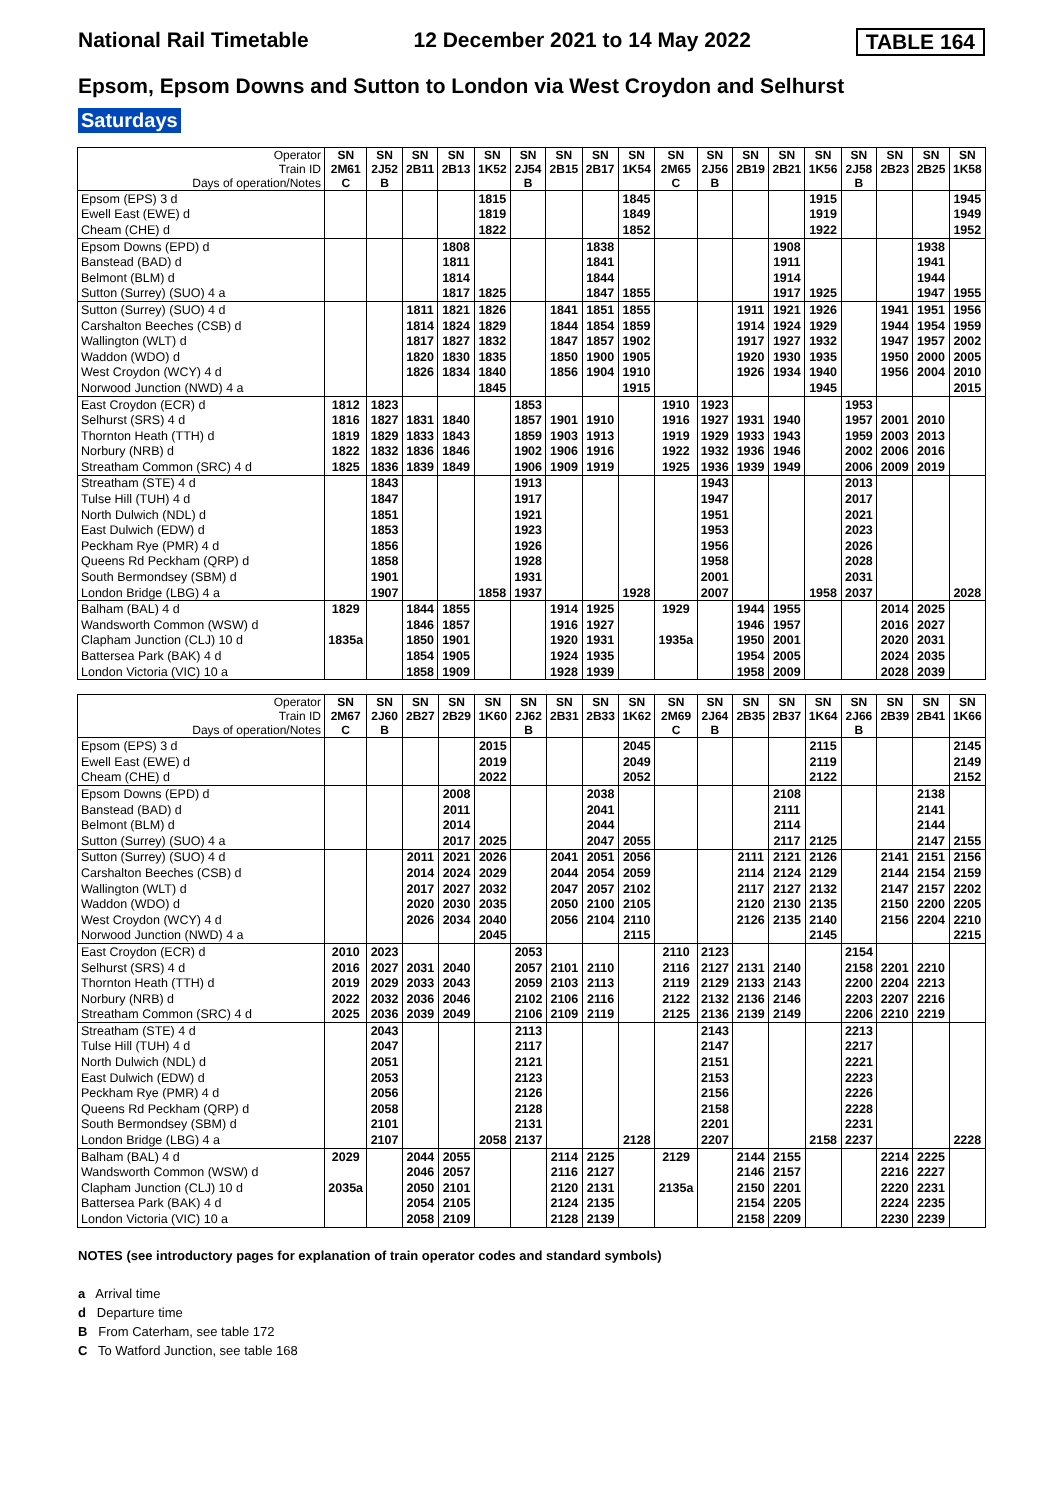National Rail Timetable 12 December 2021 to 14 May 2022 TABLE 164
Epsom, Epsom Downs and Sutton to London via West Croydon and Selhurst
Saturdays
| Operator Train ID Days of operation/Notes | SN 2M61 C | SN 2J52 B | SN 2B11 | SN 2B13 | SN 1K52 | SN 2J54 B | SN 2B15 | SN 2B17 | SN 1K54 | SN 2M65 C | SN 2J56 B | SN 2B19 | SN 2B21 | SN 1K56 | SN 2J58 B | SN 2B23 | SN 2B25 | SN 1K58 |
| --- | --- | --- | --- | --- | --- | --- | --- | --- | --- | --- | --- | --- | --- | --- | --- | --- | --- | --- |
| Epsom (EPS) 3 d | | | | | 1815 | | | | 1845 | | | | | 1915 | | | | 1945 |
| Ewell East (EWE) d | | | | | 1819 | | | | 1849 | | | | | 1919 | | | | 1949 |
| Cheam (CHE) d | | | | | 1822 | | | | 1852 | | | | | 1922 | | | | 1952 |
| Epsom Downs (EPD) d | | | | 1808 | | | | 1838 | | | | | 1908 | | | | 1938 | |
| Banstead (BAD) d | | | | 1811 | | | | 1841 | | | | | 1911 | | | | 1941 | |
| Belmont (BLM) d | | | | 1814 | | | | 1844 | | | | | 1914 | | | | 1944 | |
| Sutton (Surrey) (SUO) 4 a | | | | 1817 | 1825 | | | 1847 | 1855 | | | | 1917 | 1925 | | | 1947 | 1955 |
| Sutton (Surrey) (SUO) 4 d | | | 1811 | 1821 | 1826 | | 1841 | 1851 | 1855 | | | 1911 | 1921 | 1926 | | 1941 | 1951 | 1956 |
| Carshalton Beeches (CSB) d | | | 1814 | 1824 | 1829 | | 1844 | 1854 | 1859 | | | 1914 | 1924 | 1929 | | 1944 | 1954 | 1959 |
| Wallington (WLT) d | | | 1817 | 1827 | 1832 | | 1847 | 1857 | 1902 | | | 1917 | 1927 | 1932 | | 1947 | 1957 | 2002 |
| Waddon (WDO) d | | | 1820 | 1830 | 1835 | | 1850 | 1900 | 1905 | | | 1920 | 1930 | 1935 | | 1950 | 2000 | 2005 |
| West Croydon (WCY) 4 d | | | 1826 | 1834 | 1840 | | 1856 | 1904 | 1910 | | | 1926 | 1934 | 1940 | | 1956 | 2004 | 2010 |
| Norwood Junction (NWD) 4 a | | | | | 1845 | | | | 1915 | | | | | 1945 | | | | 2015 |
| East Croydon (ECR) d | 1812 | 1823 | | | | 1853 | | | | 1910 | 1923 | | | | 1953 | | | |
| Selhurst (SRS) 4 d | 1816 | 1827 | 1831 | 1840 | | 1857 | 1901 | 1910 | | 1916 | 1927 | 1931 | 1940 | | 1957 | 2001 | 2010 | |
| Thornton Heath (TTH) d | 1819 | 1829 | 1833 | 1843 | | 1859 | 1903 | 1913 | | 1919 | 1929 | 1933 | 1943 | | 1959 | 2003 | 2013 | |
| Norbury (NRB) d | 1822 | 1832 | 1836 | 1846 | | 1902 | 1906 | 1916 | | 1922 | 1932 | 1936 | 1946 | | 2002 | 2006 | 2016 | |
| Streatham Common (SRC) 4 d | 1825 | 1836 | 1839 | 1849 | | 1906 | 1909 | 1919 | | 1925 | 1936 | 1939 | 1949 | | 2006 | 2009 | 2019 | |
| Streatham (STE) 4 d | | 1843 | | | | 1913 | | | | | 1943 | | | | 2013 | | | |
| Tulse Hill (TUH) 4 d | | 1847 | | | | 1917 | | | | | 1947 | | | | 2017 | | | |
| North Dulwich (NDL) d | | 1851 | | | | 1921 | | | | | 1951 | | | | 2021 | | | |
| East Dulwich (EDW) d | | 1853 | | | | 1923 | | | | | 1953 | | | | 2023 | | | |
| Peckham Rye (PMR) 4 d | | 1856 | | | | 1926 | | | | | 1956 | | | | 2026 | | | |
| Queens Rd Peckham (QRP) d | | 1858 | | | | 1928 | | | | | 1958 | | | | 2028 | | | |
| South Bermondsey (SBM) d | | 1901 | | | | 1931 | | | | | 2001 | | | | 2031 | | | |
| London Bridge (LBG) 4 a | | 1907 | | | 1858 | 1937 | | | 1928 | | 2007 | | | 1958 | 2037 | | | 2028 |
| Balham (BAL) 4 d | 1829 | | 1844 | 1855 | | | 1914 | 1925 | | 1929 | | 1944 | 1955 | | | 2014 | 2025 | |
| Wandsworth Common (WSW) d | | | 1846 | 1857 | | | 1916 | 1927 | | | | 1946 | 1957 | | | 2016 | 2027 | |
| Clapham Junction (CLJ) 10 d | 1835a | | 1850 | 1901 | | | 1920 | 1931 | | 1935a | | 1950 | 2001 | | | 2020 | 2031 | |
| Battersea Park (BAK) 4 d | | | 1854 | 1905 | | | 1924 | 1935 | | | | 1954 | 2005 | | | 2024 | 2035 | |
| London Victoria (VIC) 10 a | | | 1858 | 1909 | | | 1928 | 1939 | | | | 1958 | 2009 | | | 2028 | 2039 | |
| Operator Train ID Days of operation/Notes | SN 2M67 C | SN 2J60 B | SN 2B27 | SN 2B29 | SN 1K60 | SN 2J62 B | SN 2B31 | SN 2B33 | SN 1K62 | SN 2M69 C | SN 2J64 B | SN 2B35 | SN 2B37 | SN 1K64 | SN 2J66 B | SN 2B39 | SN 2B41 | SN 1K66 |
| --- | --- | --- | --- | --- | --- | --- | --- | --- | --- | --- | --- | --- | --- | --- | --- | --- | --- | --- |
| Epsom (EPS) 3 d | | | | | 2015 | | | | 2045 | | | | | 2115 | | | | 2145 |
| Ewell East (EWE) d | | | | | 2019 | | | | 2049 | | | | | 2119 | | | | 2149 |
| Cheam (CHE) d | | | | | 2022 | | | | 2052 | | | | | 2122 | | | | 2152 |
| Epsom Downs (EPD) d | | | | 2008 | | | | 2038 | | | | | 2108 | | | | 2138 | |
| Banstead (BAD) d | | | | 2011 | | | | 2041 | | | | | 2111 | | | | 2141 | |
| Belmont (BLM) d | | | | 2014 | | | | 2044 | | | | | 2114 | | | | 2144 | |
| Sutton (Surrey) (SUO) 4 a | | | | 2017 | 2025 | | | 2047 | 2055 | | | | 2117 | 2125 | | | 2147 | 2155 |
| Sutton (Surrey) (SUO) 4 d | | | 2011 | 2021 | 2026 | | 2041 | 2051 | 2056 | | | 2111 | 2121 | 2126 | | 2141 | 2151 | 2156 |
| Carshalton Beeches (CSB) d | | | 2014 | 2024 | 2029 | | 2044 | 2054 | 2059 | | | 2114 | 2124 | 2129 | | 2144 | 2154 | 2159 |
| Wallington (WLT) d | | | 2017 | 2027 | 2032 | | 2047 | 2057 | 2102 | | | 2117 | 2127 | 2132 | | 2147 | 2157 | 2202 |
| Waddon (WDO) d | | | 2020 | 2030 | 2035 | | 2050 | 2100 | 2105 | | | 2120 | 2130 | 2135 | | 2150 | 2200 | 2205 |
| West Croydon (WCY) 4 d | | | 2026 | 2034 | 2040 | | 2056 | 2104 | 2110 | | | 2126 | 2135 | 2140 | | 2156 | 2204 | 2210 |
| Norwood Junction (NWD) 4 a | | | | | 2045 | | | | 2115 | | | | | 2145 | | | | 2215 |
| East Croydon (ECR) d | 2010 | 2023 | | | | 2053 | | | | 2110 | 2123 | | | | 2154 | | | |
| Selhurst (SRS) 4 d | 2016 | 2027 | 2031 | 2040 | | 2057 | 2101 | 2110 | | 2116 | 2127 | 2131 | 2140 | | 2158 | 2201 | 2210 | |
| Thornton Heath (TTH) d | 2019 | 2029 | 2033 | 2043 | | 2059 | 2103 | 2113 | | 2119 | 2129 | 2133 | 2143 | | 2200 | 2204 | 2213 | |
| Norbury (NRB) d | 2022 | 2032 | 2036 | 2046 | | 2102 | 2106 | 2116 | | 2122 | 2132 | 2136 | 2146 | | 2203 | 2207 | 2216 | |
| Streatham Common (SRC) 4 d | 2025 | 2036 | 2039 | 2049 | | 2106 | 2109 | 2119 | | 2125 | 2136 | 2139 | 2149 | | 2206 | 2210 | 2219 | |
| Streatham (STE) 4 d | | 2043 | | | | 2113 | | | | | 2143 | | | | 2213 | | | |
| Tulse Hill (TUH) 4 d | | 2047 | | | | 2117 | | | | | 2147 | | | | 2217 | | | |
| North Dulwich (NDL) d | | 2051 | | | | 2121 | | | | | 2151 | | | | 2221 | | | |
| East Dulwich (EDW) d | | 2053 | | | | 2123 | | | | | 2153 | | | | 2223 | | | |
| Peckham Rye (PMR) 4 d | | 2056 | | | | 2126 | | | | | 2156 | | | | 2226 | | | |
| Queens Rd Peckham (QRP) d | | 2058 | | | | 2128 | | | | | 2158 | | | | 2228 | | | |
| South Bermondsey (SBM) d | | 2101 | | | | 2131 | | | | | 2201 | | | | 2231 | | | |
| London Bridge (LBG) 4 a | | 2107 | | | 2058 | 2137 | | | 2128 | | 2207 | | | 2158 | 2237 | | | 2228 |
| Balham (BAL) 4 d | 2029 | | 2044 | 2055 | | | 2114 | 2125 | | 2129 | | 2144 | 2155 | | | 2214 | 2225 | |
| Wandsworth Common (WSW) d | | | 2046 | 2057 | | | 2116 | 2127 | | | | 2146 | 2157 | | | 2216 | 2227 | |
| Clapham Junction (CLJ) 10 d | 2035a | | 2050 | 2101 | | | 2120 | 2131 | | 2135a | | 2150 | 2201 | | | 2220 | 2231 | |
| Battersea Park (BAK) 4 d | | | 2054 | 2105 | | | 2124 | 2135 | | | | 2154 | 2205 | | | 2224 | 2235 | |
| London Victoria (VIC) 10 a | | | 2058 | 2109 | | | 2128 | 2139 | | | | 2158 | 2209 | | | 2230 | 2239 | |
NOTES (see introductory pages for explanation of train operator codes and standard symbols)
a Arrival time
d Departure time
B From Caterham, see table 172
C To Watford Junction, see table 168